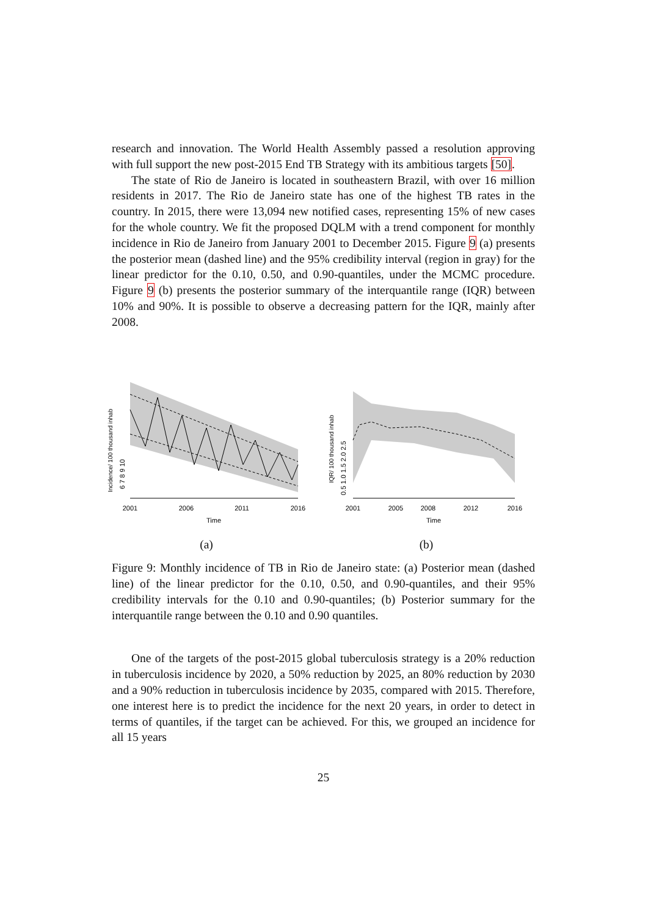research and innovation. The World Health Assembly passed a resolution approving with full support the new post-2015 End TB Strategy with its ambitious targets [50].
The state of Rio de Janeiro is located in southeastern Brazil, with over 16 million residents in 2017. The Rio de Janeiro state has one of the highest TB rates in the country. In 2015, there were 13,094 new notified cases, representing 15% of new cases for the whole country. We fit the proposed DQLM with a trend component for monthly incidence in Rio de Janeiro from January 2001 to December 2015. Figure 9 (a) presents the posterior mean (dashed line) and the 95% credibility interval (region in gray) for the linear predictor for the 0.10, 0.50, and 0.90-quantiles, under the MCMC procedure. Figure 9 (b) presents the posterior summary of the interquantile range (IQR) between 10% and 90%. It is possible to observe a decreasing pattern for the IQR, mainly after 2008.
2001
2006
2011
2016
Time
Incidence/ 100 thousand inhab
6 7 8 9 10
(a)
2001
2005
2008
2012
2016
Time
IQR/ 100 thousand inhab
0.5 1.0 1.5 2.0 2.5
(b)
Figure 9: Monthly incidence of TB in Rio de Janeiro state: (a) Posterior mean (dashed line) of the linear predictor for the 0.10, 0.50, and 0.90-quantiles, and their 95% credibility intervals for the 0.10 and 0.90-quantiles; (b) Posterior summary for the interquantile range between the 0.10 and 0.90 quantiles.
One of the targets of the post-2015 global tuberculosis strategy is a 20% reduction in tuberculosis incidence by 2020, a 50% reduction by 2025, an 80% reduction by 2030 and a 90% reduction in tuberculosis incidence by 2035, compared with 2015. Therefore, one interest here is to predict the incidence for the next 20 years, in order to detect in terms of quantiles, if the target can be achieved. For this, we grouped an incidence for all 15 years
25